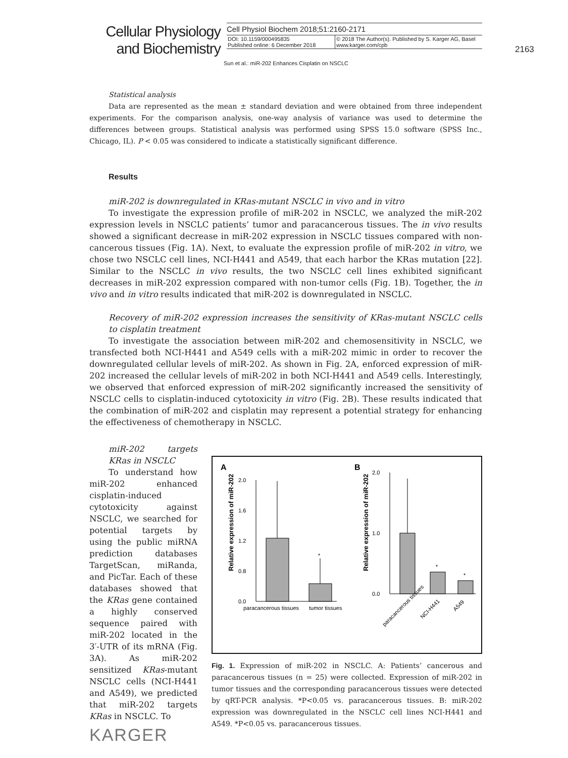Cellular Physiology and Biochemistry
Cell Physiol Biochem 2018;51:2160-2171
DOI: 10.1159/000495835
Published online: 6 December 2018
© 2018 The Author(s). Published by S. Karger AG, Basel
www.karger.com/cpb
2163
Sun et al.: miR-202 Enhances Cisplatin on NSCLC
Statistical analysis
Data are represented as the mean ± standard deviation and were obtained from three independent experiments. For the comparison analysis, one-way analysis of variance was used to determine the differences between groups. Statistical analysis was performed using SPSS 15.0 software (SPSS Inc., Chicago, IL). P < 0.05 was considered to indicate a statistically significant difference.
Results
miR-202 is downregulated in KRas-mutant NSCLC in vivo and in vitro
To investigate the expression profile of miR-202 in NSCLC, we analyzed the miR-202 expression levels in NSCLC patients’ tumor and paracancerous tissues. The in vivo results showed a significant decrease in miR-202 expression in NSCLC tissues compared with non-cancerous tissues (Fig. 1A). Next, to evaluate the expression profile of miR-202 in vitro, we chose two NSCLC cell lines, NCI-H441 and A549, that each harbor the KRas mutation [22]. Similar to the NSCLC in vivo results, the two NSCLC cell lines exhibited significant decreases in miR-202 expression compared with non-tumor cells (Fig. 1B). Together, the in vivo and in vitro results indicated that miR-202 is downregulated in NSCLC.
Recovery of miR-202 expression increases the sensitivity of KRas-mutant NSCLC cells to cisplatin treatment
To investigate the association between miR-202 and chemosensitivity in NSCLC, we transfected both NCI-H441 and A549 cells with a miR-202 mimic in order to recover the downregulated cellular levels of miR-202. As shown in Fig. 2A, enforced expression of miR-202 increased the cellular levels of miR-202 in both NCI-H441 and A549 cells. Interestingly, we observed that enforced expression of miR-202 significantly increased the sensitivity of NSCLC cells to cisplatin-induced cytotoxicity in vitro (Fig. 2B). These results indicated that the combination of miR-202 and cisplatin may represent a potential strategy for enhancing the effectiveness of chemotherapy in NSCLC.
miR-202 targets KRas in NSCLC
To understand how miR-202 enhanced cisplatin-induced cytotoxicity against NSCLC, we searched for potential targets by using the public miRNA prediction databases TargetScan, miRanda, and PicTar. Each of these databases showed that the KRas gene contained a highly conserved sequence paired with miR-202 located in the 3′-UTR of its mRNA (Fig. 3A). As miR-202 sensitized KRas-mutant NSCLC cells (NCI-H441 and A549), we predicted that miR-202 targets KRas in NSCLC. To
KARGER
A
B
Relative expression of miR-202
2.0
1.6
1.2
0.8
0.0
*
paracancerous tissues
tumor tissues
Relative expression of miR-202
2.0
1.0
0.0
*
*
paracancerous tissues
NCI-H441
A549
Fig. 1. Expression of miR-202 in NSCLC. A: Patients’ cancerous and paracancerous tissues (n = 25) were collected. Expression of miR-202 in tumor tissues and the corresponding paracancerous tissues were detected by qRT-PCR analysis. *P<0.05 vs. paracancerous tissues. B: miR-202 expression was downregulated in the NSCLC cell lines NCI-H441 and A549. *P<0.05 vs. paracancerous tissues.